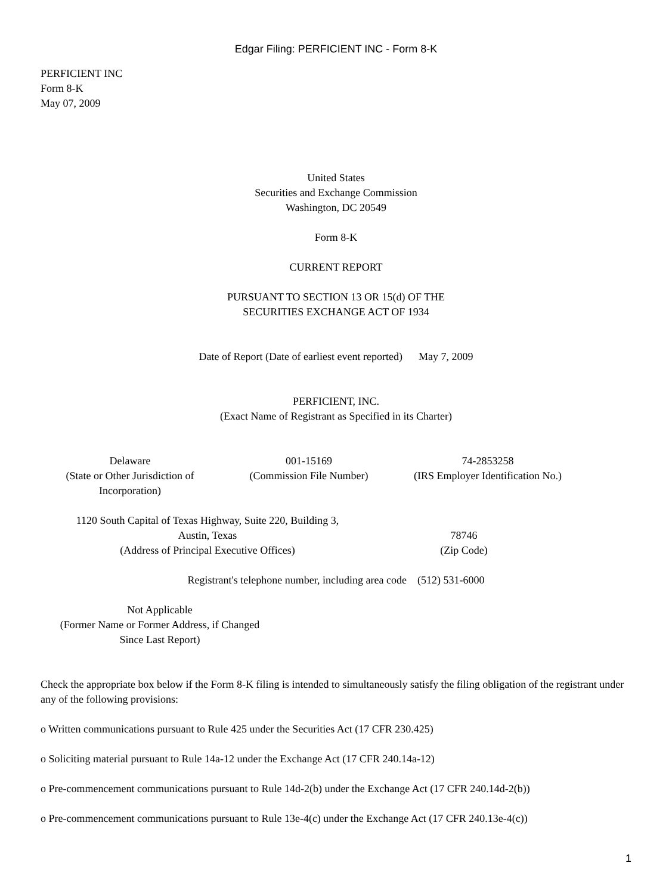Edgar Filing: PERFICIENT INC - Form 8-K
PERFICIENT INC
Form 8-K
May 07, 2009
United States
Securities and Exchange Commission
Washington, DC 20549
Form 8-K
CURRENT REPORT
PURSUANT TO SECTION 13 OR 15(d) OF THE
SECURITIES EXCHANGE ACT OF 1934
Date of Report (Date of earliest event reported) May 7, 2009
PERFICIENT, INC.
(Exact Name of Registrant as Specified in its Charter)
| Delaware (State or Other Jurisdiction of Incorporation) | 001-15169 (Commission File Number) | 74-2853258 (IRS Employer Identification No.) | |
| 1120 South Capital of Texas Highway, Suite 220, Building 3, Austin, Texas (Address of Principal Executive Offices) | 78746 (Zip Code) | |
Registrant's telephone number, including area code (512) 531-6000
| Not Applicable (Former Name or Former Address, if Changed Since Last Report) | |
Check the appropriate box below if the Form 8-K filing is intended to simultaneously satisfy the filing obligation of the registrant under any of the following provisions:
o Written communications pursuant to Rule 425 under the Securities Act (17 CFR 230.425)
o Soliciting material pursuant to Rule 14a-12 under the Exchange Act (17 CFR 240.14a-12)
o Pre-commencement communications pursuant to Rule 14d-2(b) under the Exchange Act (17 CFR 240.14d-2(b))
o Pre-commencement communications pursuant to Rule 13e-4(c) under the Exchange Act (17 CFR 240.13e-4(c))
1